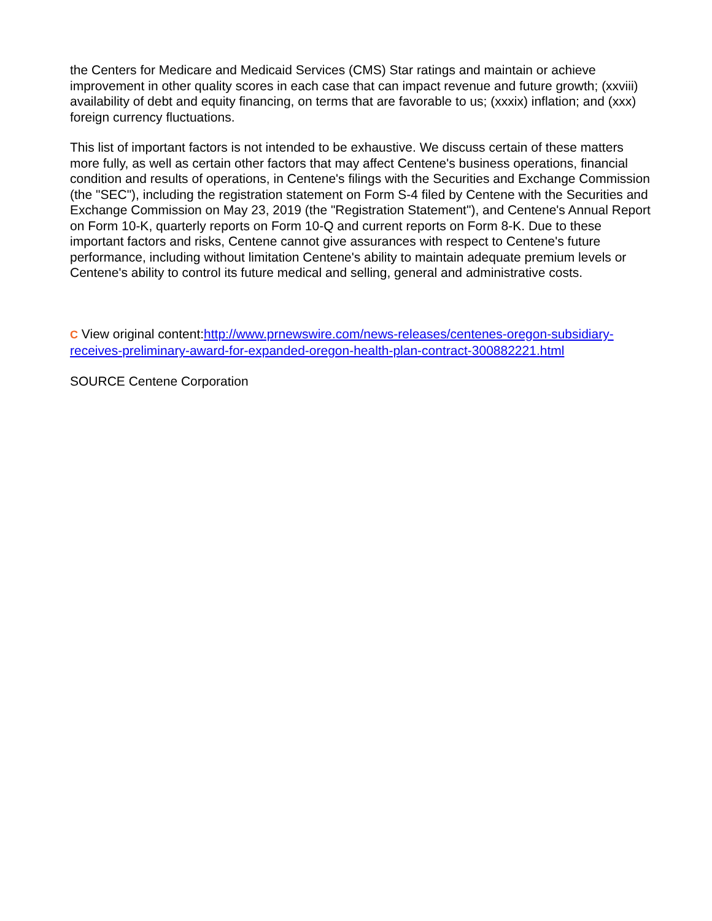the Centers for Medicare and Medicaid Services (CMS) Star ratings and maintain or achieve improvement in other quality scores in each case that can impact revenue and future growth; (xxviii) availability of debt and equity financing, on terms that are favorable to us; (xxxix) inflation; and (xxx) foreign currency fluctuations.
This list of important factors is not intended to be exhaustive. We discuss certain of these matters more fully, as well as certain other factors that may affect Centene's business operations, financial condition and results of operations, in Centene's filings with the Securities and Exchange Commission (the "SEC"), including the registration statement on Form S-4 filed by Centene with the Securities and Exchange Commission on May 23, 2019 (the "Registration Statement"), and Centene's Annual Report on Form 10-K, quarterly reports on Form 10-Q and current reports on Form 8-K. Due to these important factors and risks, Centene cannot give assurances with respect to Centene's future performance, including without limitation Centene's ability to maintain adequate premium levels or Centene's ability to control its future medical and selling, general and administrative costs.
C View original content:http://www.prnewswire.com/news-releases/centenes-oregon-subsidiary-receives-preliminary-award-for-expanded-oregon-health-plan-contract-300882221.html
SOURCE Centene Corporation